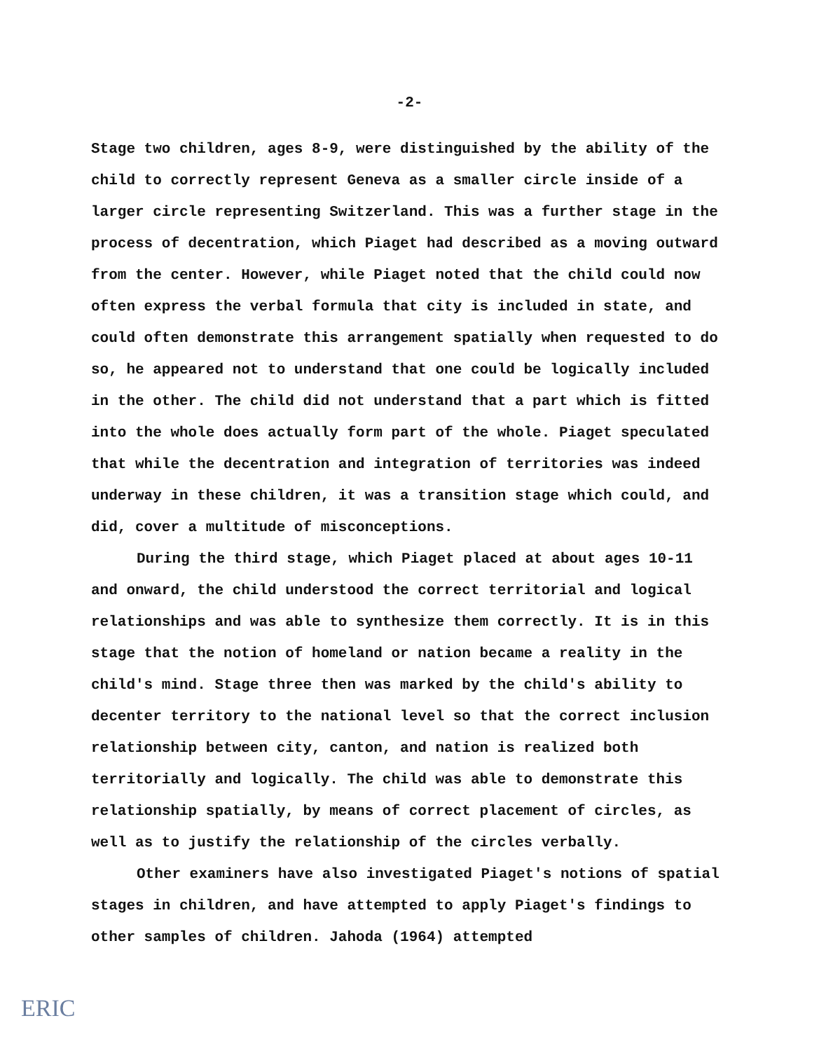-2-
Stage two children, ages 8-9, were distinguished by the ability of the child to correctly represent Geneva as a smaller circle inside of a larger circle representing Switzerland. This was a further stage in the process of decentration, which Piaget had described as a moving outward from the center. However, while Piaget noted that the child could now often express the verbal formula that city is included in state, and could often demonstrate this arrangement spatially when requested to do so, he appeared not to understand that one could be logically included in the other. The child did not understand that a part which is fitted into the whole does actually form part of the whole. Piaget speculated that while the decentration and integration of territories was indeed underway in these children, it was a transition stage which could, and did, cover a multitude of misconceptions.
During the third stage, which Piaget placed at about ages 10-11 and onward, the child understood the correct territorial and logical relationships and was able to synthesize them correctly. It is in this stage that the notion of homeland or nation became a reality in the child's mind. Stage three then was marked by the child's ability to decenter territory to the national level so that the correct inclusion relationship between city, canton, and nation is realized both territorially and logically. The child was able to demonstrate this relationship spatially, by means of correct placement of circles, as well as to justify the relationship of the circles verbally.
Other examiners have also investigated Piaget's notions of spatial stages in children, and have attempted to apply Piaget's findings to other samples of children. Jahoda (1964) attempted
ERIC